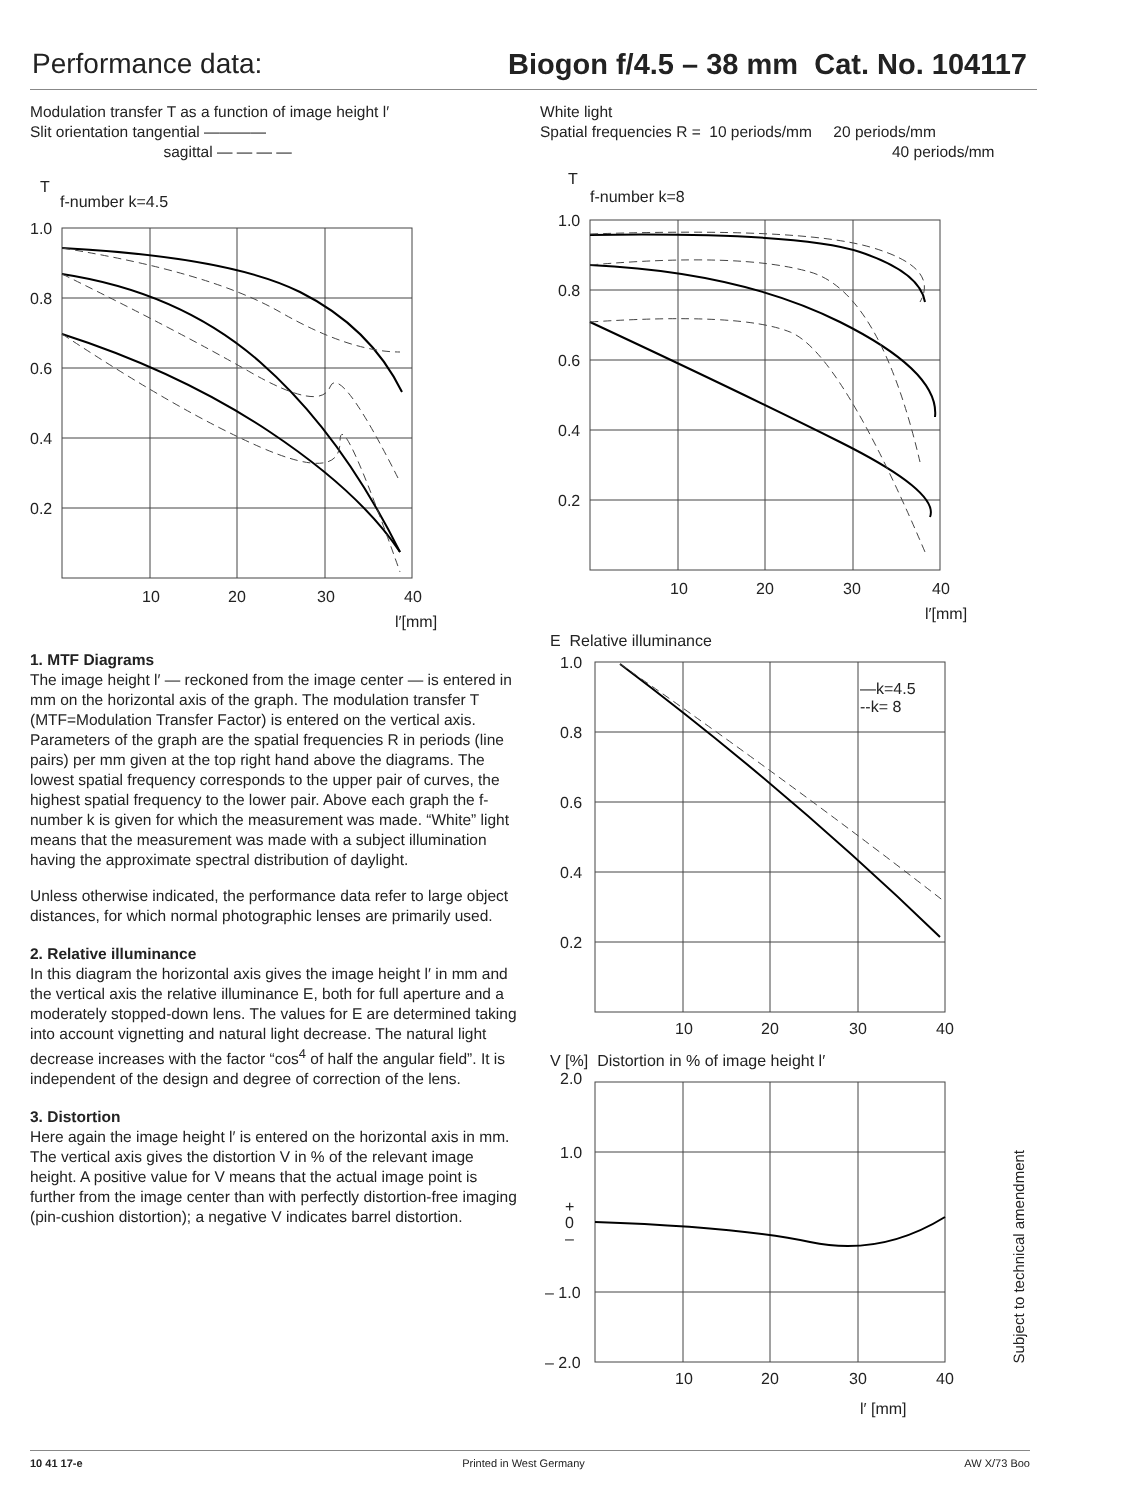Performance data: Biogon f/4.5 – 38 mm Cat. No. 104117
Modulation transfer T as a function of image height l′
Slit orientation tangential ————
sagittal — — — —
T
f-number k=4.5
1.0
0.8
0.6
0.4
0.2
10
20
30
40
l′[mm]
1. MTF Diagrams
The image height l′ — reckoned from the image center — is entered in mm on the horizontal axis of the graph. The modulation transfer T (MTF=Modulation Transfer Factor) is entered on the vertical axis. Parameters of the graph are the spatial frequencies R in periods (line pairs) per mm given at the top right hand above the diagrams. The lowest spatial frequency corresponds to the upper pair of curves, the highest spatial frequency to the lower pair. Above each graph the f-number k is given for which the measurement was made. “White” light means that the measurement was made with a subject illumination having the approximate spectral distribution of daylight.
Unless otherwise indicated, the performance data refer to large object distances, for which normal photographic lenses are primarily used.
2. Relative illuminance
In this diagram the horizontal axis gives the image height l′ in mm and the vertical axis the relative illuminance E, both for full aperture and a moderately stopped-down lens. The values for E are determined taking into account vignetting and natural light decrease. The natural light decrease increases with the factor “cos<sup>4</sup> of half the angular field”. It is independent of the design and degree of correction of the lens.
3. Distortion
Here again the image height l′ is entered on the horizontal axis in mm. The vertical axis gives the distortion V in % of the relevant image height. A positive value for V means that the actual image point is further from the image center than with perfectly distortion-free imaging (pin-cushion distortion); a negative V indicates barrel distortion.
White light
Spatial frequencies R = 10 periods/mm 20 periods/mm
40 periods/mm
T
f-number k=8
1.0
0.8
0.6
0.4
0.2
10
20
30
40
l′[mm]
E Relative illuminance
—k=4.5
--k= 8
1.0
0.8
0.6
0.4
0.2
10
20
30
40
V [%] Distortion in % of image height l′
2.0
1.0
+
0
–
– 1.0
– 2.0
10
20
30
40
l′ [mm]
Subject to technical amendment
10 41 17-e Printed in West Germany AW X/73 Boo